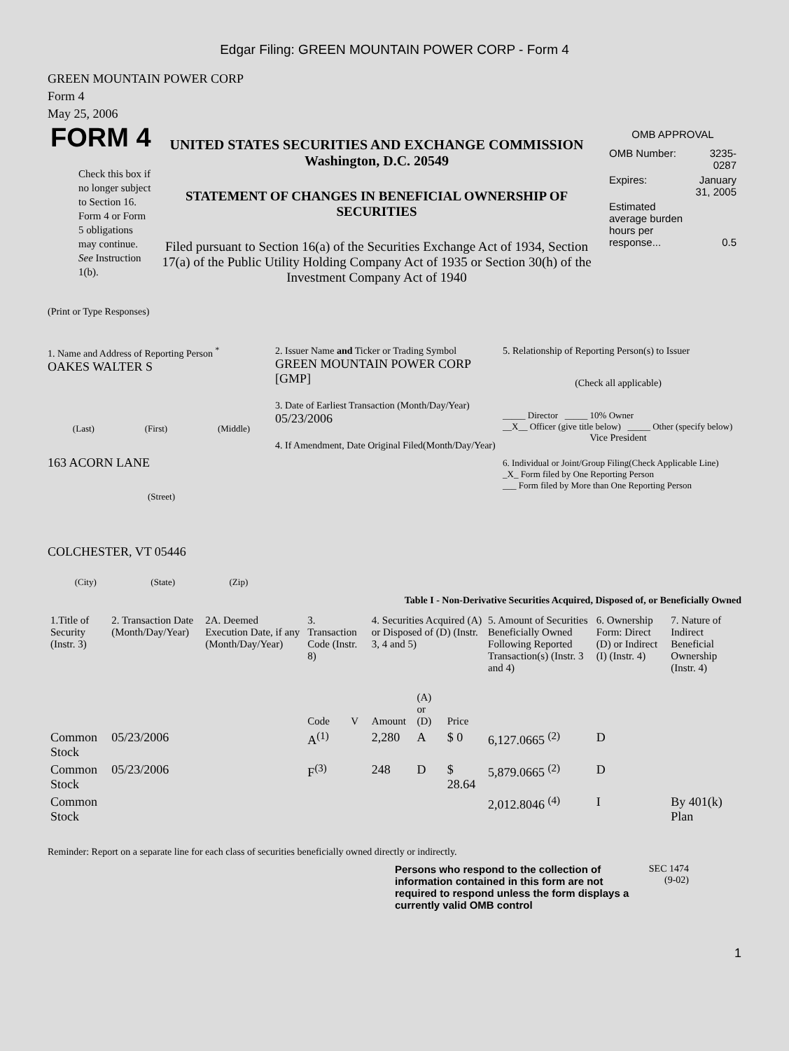Edgar Filing: GREEN MOUNTAIN POWER CORP - Form 4
GREEN MOUNTAIN POWER CORP
Form 4
May 25, 2006
FORM 4
Check this box if no longer subject to Section 16. Form 4 or Form 5 obligations may continue. See Instruction 1(b).
UNITED STATES SECURITIES AND EXCHANGE COMMISSION
Washington, D.C. 20549
STATEMENT OF CHANGES IN BENEFICIAL OWNERSHIP OF SECURITIES
Filed pursuant to Section 16(a) of the Securities Exchange Act of 1934, Section 17(a) of the Public Utility Holding Company Act of 1935 or Section 30(h) of the Investment Company Act of 1940
OMB APPROVAL
| OMB Number: | 3235-0287 |
| Expires: | January 31, 2005 |
| Estimated average burden hours per response... | 0.5 |
(Print or Type Responses)
1. Name and Address of Reporting Person <sup>*</sup>
OAKES WALTER S
(Last) (First) (Middle)
163 ACORN LANE
(Street)
COLCHESTER, VT 05446
(City) (State) (Zip)
2. Issuer Name and Ticker or Trading Symbol
GREEN MOUNTAIN POWER CORP [GMP]
3. Date of Earliest Transaction (Month/Day/Year)
05/23/2006
4. If Amendment, Date Original Filed(Month/Day/Year)
5. Relationship of Reporting Person(s) to Issuer
(Check all applicable)
_____ Director _____ 10% Owner
__X__ Officer (give title below) _____ Other (specify below)
Vice President
6. Individual or Joint/Group Filing(Check Applicable Line)
_X_ Form filed by One Reporting Person
___ Form filed by More than One Reporting Person
Table I - Non-Derivative Securities Acquired, Disposed of, or Beneficially Owned
| 1.Title of Security (Instr. 3) | 2. Transaction Date (Month/Day/Year) | 2A. Deemed Execution Date, if any (Month/Day/Year) | 3. Transaction Code (Instr. 8) | | 4. Securities Acquired (A) or Disposed of (D) (Instr. 3, 4 and 5) | | | 5. Amount of Securities Beneficially Owned Following Reported Transaction(s) (Instr. 3 and 4) | 6. Ownership Form: Direct (D) or Indirect (I) (Instr. 4) | 7. Nature of Indirect Beneficial Ownership (Instr. 4) |
| --- | --- | --- | --- | --- | --- | --- | --- | --- | --- | --- |
| | | | Code | V | Amount | (A) or (D) | Price | | | |
| Common Stock | 05/23/2006 | | A<sup>(1)</sup> | | 2,280 | A | $ 0 | 6,127.0665 <sup>(2)</sup> | D | |
| Common Stock | 05/23/2006 | | F<sup>(3)</sup> | | 248 | D | $ 28.64 | 5,879.0665 <sup>(2)</sup> | D | |
| Common Stock | | | | | | | | 2,012.8046 <sup>(4)</sup> | I | By 401(k) Plan |
Reminder: Report on a separate line for each class of securities beneficially owned directly or indirectly.
Persons who respond to the collection of information contained in this form are not required to respond unless the form displays a currently valid OMB control
SEC 1474
(9-02)
1